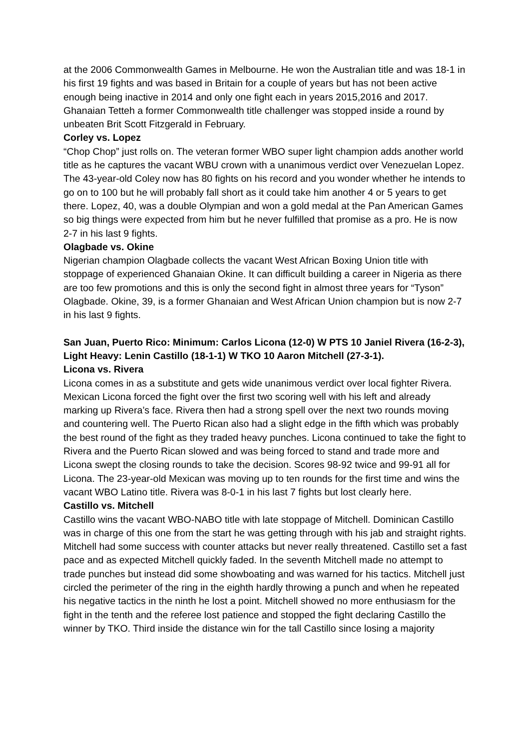at the 2006 Commonwealth Games in Melbourne. He won the Australian title and was 18-1 in his first 19 fights and was based in Britain for a couple of years but has not been active enough being inactive in 2014 and only one fight each in years 2015,2016 and 2017. Ghanaian Tetteh a former Commonwealth title challenger was stopped inside a round by unbeaten Brit Scott Fitzgerald in February.
Corley vs. Lopez
“Chop Chop” just rolls on. The veteran former WBO super light champion adds another world title as he captures the vacant WBU crown with a unanimous verdict over Venezuelan Lopez. The 43-year-old Coley now has 80 fights on his record and you wonder whether he intends to go on to 100 but he will probably fall short as it could take him another 4 or 5 years to get there. Lopez, 40, was a double Olympian and won a gold medal at the Pan American Games so big things were expected from him but he never fulfilled that promise as a pro. He is now 2-7 in his last 9 fights.
Olagbade vs. Okine
Nigerian champion Olagbade collects the vacant West African Boxing Union title with stoppage of experienced Ghanaian Okine. It can difficult building a career in Nigeria as there are too few promotions and this is only the second fight in almost three years for “Tyson” Olagbade. Okine, 39, is a former Ghanaian and West African Union champion but is now 2-7 in his last 9 fights.
San Juan, Puerto Rico: Minimum: Carlos Licona (12-0) W PTS 10 Janiel Rivera (16-2-3), Light Heavy: Lenin Castillo (18-1-1) W TKO 10 Aaron Mitchell (27-3-1).
Licona vs. Rivera
Licona comes in as a substitute and gets wide unanimous verdict over local fighter Rivera. Mexican Licona forced the fight over the first two scoring well with his left and already marking up Rivera’s face. Rivera then had a strong spell over the next two rounds moving and countering well. The Puerto Rican also had a slight edge in the fifth which was probably the best round of the fight as they traded heavy punches. Licona continued to take the fight to Rivera and the Puerto Rican slowed and was being forced to stand and trade more and Licona swept the closing rounds to take the decision. Scores 98-92 twice and 99-91 all for Licona. The 23-year-old Mexican was moving up to ten rounds for the first time and wins the vacant WBO Latino title. Rivera was 8-0-1 in his last 7 fights but lost clearly here.
Castillo vs. Mitchell
Castillo wins the vacant WBO-NABO title with late stoppage of Mitchell. Dominican Castillo was in charge of this one from the start he was getting through with his jab and straight rights. Mitchell had some success with counter attacks but never really threatened. Castillo set a fast pace and as expected Mitchell quickly faded. In the seventh Mitchell made no attempt to trade punches but instead did some showboating and was warned for his tactics. Mitchell just circled the perimeter of the ring in the eighth hardly throwing a punch and when he repeated his negative tactics in the ninth he lost a point. Mitchell showed no more enthusiasm for the fight in the tenth and the referee lost patience and stopped the fight declaring Castillo the winner by TKO. Third inside the distance win for the tall Castillo since losing a majority